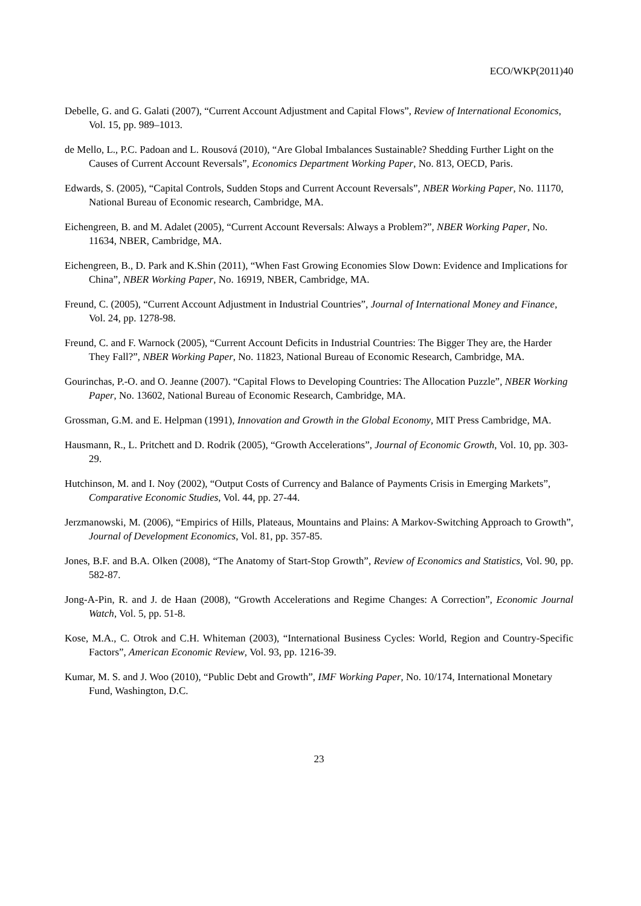ECO/WKP(2011)40
Debelle, G. and G. Galati (2007), “Current Account Adjustment and Capital Flows”, Review of International Economics, Vol. 15, pp. 989–1013.
de Mello, L., P.C. Padoan and L. Rousová (2010), “Are Global Imbalances Sustainable? Shedding Further Light on the Causes of Current Account Reversals”, Economics Department Working Paper, No. 813, OECD, Paris.
Edwards, S. (2005), “Capital Controls, Sudden Stops and Current Account Reversals”, NBER Working Paper, No. 11170, National Bureau of Economic research, Cambridge, MA.
Eichengreen, B. and M. Adalet (2005), “Current Account Reversals: Always a Problem?”, NBER Working Paper, No. 11634, NBER, Cambridge, MA.
Eichengreen, B., D. Park and K.Shin (2011), “When Fast Growing Economies Slow Down: Evidence and Implications for China”, NBER Working Paper, No. 16919, NBER, Cambridge, MA.
Freund, C. (2005), “Current Account Adjustment in Industrial Countries”, Journal of International Money and Finance, Vol. 24, pp. 1278-98.
Freund, C. and F. Warnock (2005), “Current Account Deficits in Industrial Countries: The Bigger They are, the Harder They Fall?”, NBER Working Paper, No. 11823, National Bureau of Economic Research, Cambridge, MA.
Gourinchas, P.-O. and O. Jeanne (2007). “Capital Flows to Developing Countries: The Allocation Puzzle”, NBER Working Paper, No. 13602, National Bureau of Economic Research, Cambridge, MA.
Grossman, G.M. and E. Helpman (1991), Innovation and Growth in the Global Economy, MIT Press Cambridge, MA.
Hausmann, R., L. Pritchett and D. Rodrik (2005), “Growth Accelerations”, Journal of Economic Growth, Vol. 10, pp. 303-29.
Hutchinson, M. and I. Noy (2002), “Output Costs of Currency and Balance of Payments Crisis in Emerging Markets”, Comparative Economic Studies, Vol. 44, pp. 27-44.
Jerzmanowski, M. (2006), “Empirics of Hills, Plateaus, Mountains and Plains: A Markov-Switching Approach to Growth”, Journal of Development Economics, Vol. 81, pp. 357-85.
Jones, B.F. and B.A. Olken (2008), “The Anatomy of Start-Stop Growth”, Review of Economics and Statistics, Vol. 90, pp. 582-87.
Jong-A-Pin, R. and J. de Haan (2008), “Growth Accelerations and Regime Changes: A Correction”, Economic Journal Watch, Vol. 5, pp. 51-8.
Kose, M.A., C. Otrok and C.H. Whiteman (2003), “International Business Cycles: World, Region and Country-Specific Factors”, American Economic Review, Vol. 93, pp. 1216-39.
Kumar, M. S. and J. Woo (2010), “Public Debt and Growth”, IMF Working Paper, No. 10/174, International Monetary Fund, Washington, D.C.
23